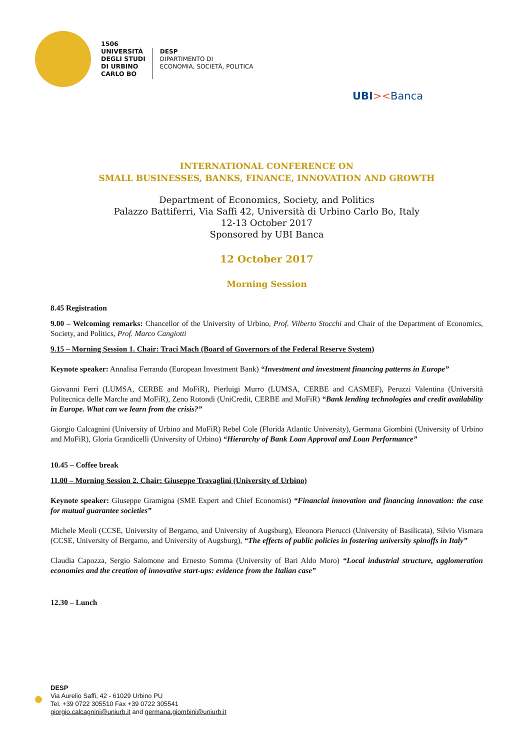1506
UNIVERSITÀ
DEGLI STUDI
DI URBINO
CARLO BO
DESP
DIPARTIMENTO DI
ECONOMIA, SOCIETÀ, POLITICA
UBI><Banca
INTERNATIONAL CONFERENCE ON
SMALL BUSINESSES, BANKS, FINANCE, INNOVATION AND GROWTH
Department of Economics, Society, and Politics
Palazzo Battiferri, Via Saffi 42, Università di Urbino Carlo Bo, Italy
12-13 October 2017
Sponsored by UBI Banca
12 October 2017
Morning Session
8.45 Registration
9.00 – Welcoming remarks: Chancellor of the University of Urbino, Prof. Vilberto Stocchi and Chair of the Department of Economics, Society, and Politics, Prof. Marco Cangiotti
9.15 – Morning Session 1. Chair: Traci Mach (Board of Governors of the Federal Reserve System)
Keynote speaker: Annalisa Ferrando (European Investment Bank) “Investment and investment financing patterns in Europe”
Giovanni Ferri (LUMSA, CERBE and MoFiR), Pierluigi Murro (LUMSA, CERBE and CASMEF), Peruzzi Valentina (Università Politecnica delle Marche and MoFiR), Zeno Rotondi (UniCredit, CERBE and MoFiR) “Bank lending technologies and credit availability in Europe. What can we learn from the crisis?”
Giorgio Calcagnini (University of Urbino and MoFiR) Rebel Cole (Florida Atlantic University), Germana Giombini (University of Urbino and MoFiR), Gloria Grandicelli (University of Urbino) “Hierarchy of Bank Loan Approval and Loan Performance”
10.45 – Coffee break
11.00 – Morning Session 2. Chair: Giuseppe Travaglini (University of Urbino)
Keynote speaker: Giuseppe Gramigna (SME Expert and Chief Economist) “Financial innovation and financing innovation: the case for mutual guarantee societies”
Michele Meoli (CCSE, University of Bergamo, and University of Augsburg), Eleonora Pierucci (University of Basilicata), Silvio Vismara (CCSE, University of Bergamo, and University of Augsburg), “The effects of public policies in fostering university spinoffs in Italy”
Claudia Capozza, Sergio Salomone and Ernesto Somma (University of Bari Aldo Moro) “Local industrial structure, agglomeration economies and the creation of innovative start-ups: evidence from the Italian case”
12.30 – Lunch
DESP
Via Aurelio Saffi, 42 - 61029 Urbino PU
Tel. +39 0722 305510 Fax +39 0722 305541
giorgio.calcagnini@uniurb.it and germana.giombini@uniurb.it